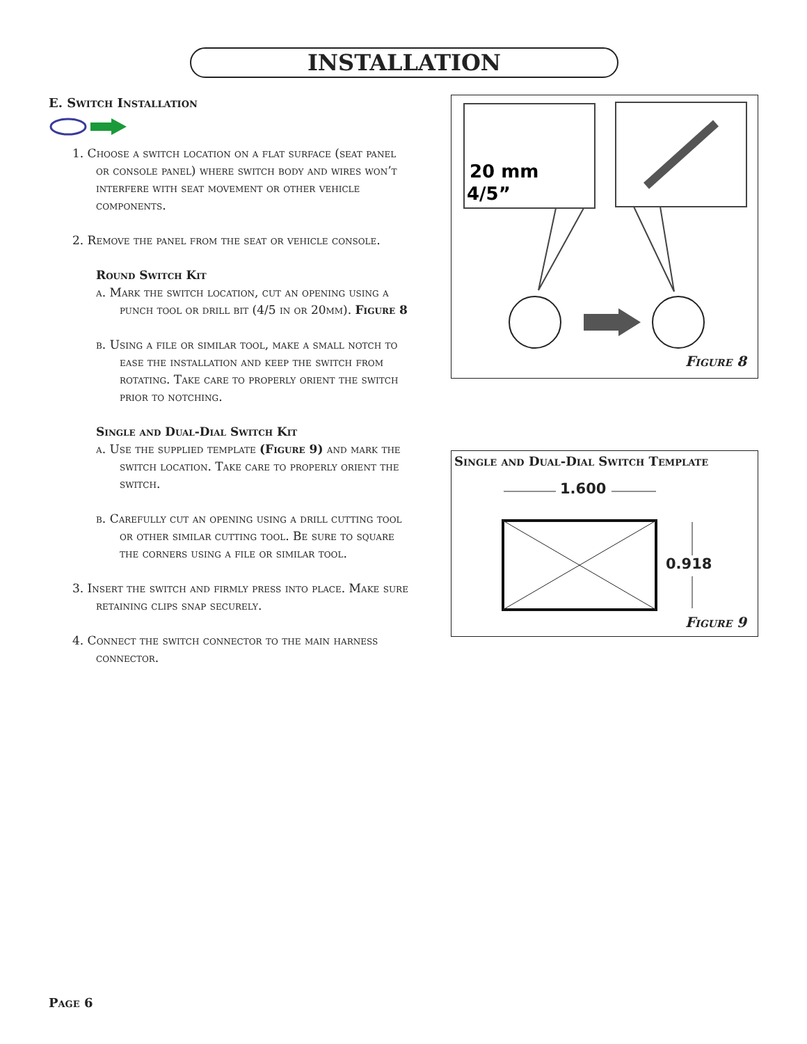INSTALLATION
E. Switch Installation
1. Choose a switch location on a flat surface (seat panel or console panel) where switch body and wires won’t interfere with seat movement or other vehicle components.
2. Remove the panel from the seat or vehicle console.
Round Switch Kit
a. Mark the switch location, cut an opening using a punch tool or drill bit (4/5 in or 20mm). Figure 8
b. Using a file or similar tool, make a small notch to ease the installation and keep the switch from rotating. Take care to properly orient the switch prior to notching.
Single and Dual-Dial Switch Kit
a. Use the supplied template (Figure 9) and mark the switch location. Take care to properly orient the switch.
b. Carefully cut an opening using a drill cutting tool or other similar cutting tool. Be sure to square the corners using a file or similar tool.
3. Insert the switch and firmly press into place. Make sure retaining clips snap securely.
4. Connect the switch connector to the main harness connector.
20 mm
4/5”
Figure 8
Single and Dual-Dial Switch Template
1.600
0.918
Figure 9
Page 6